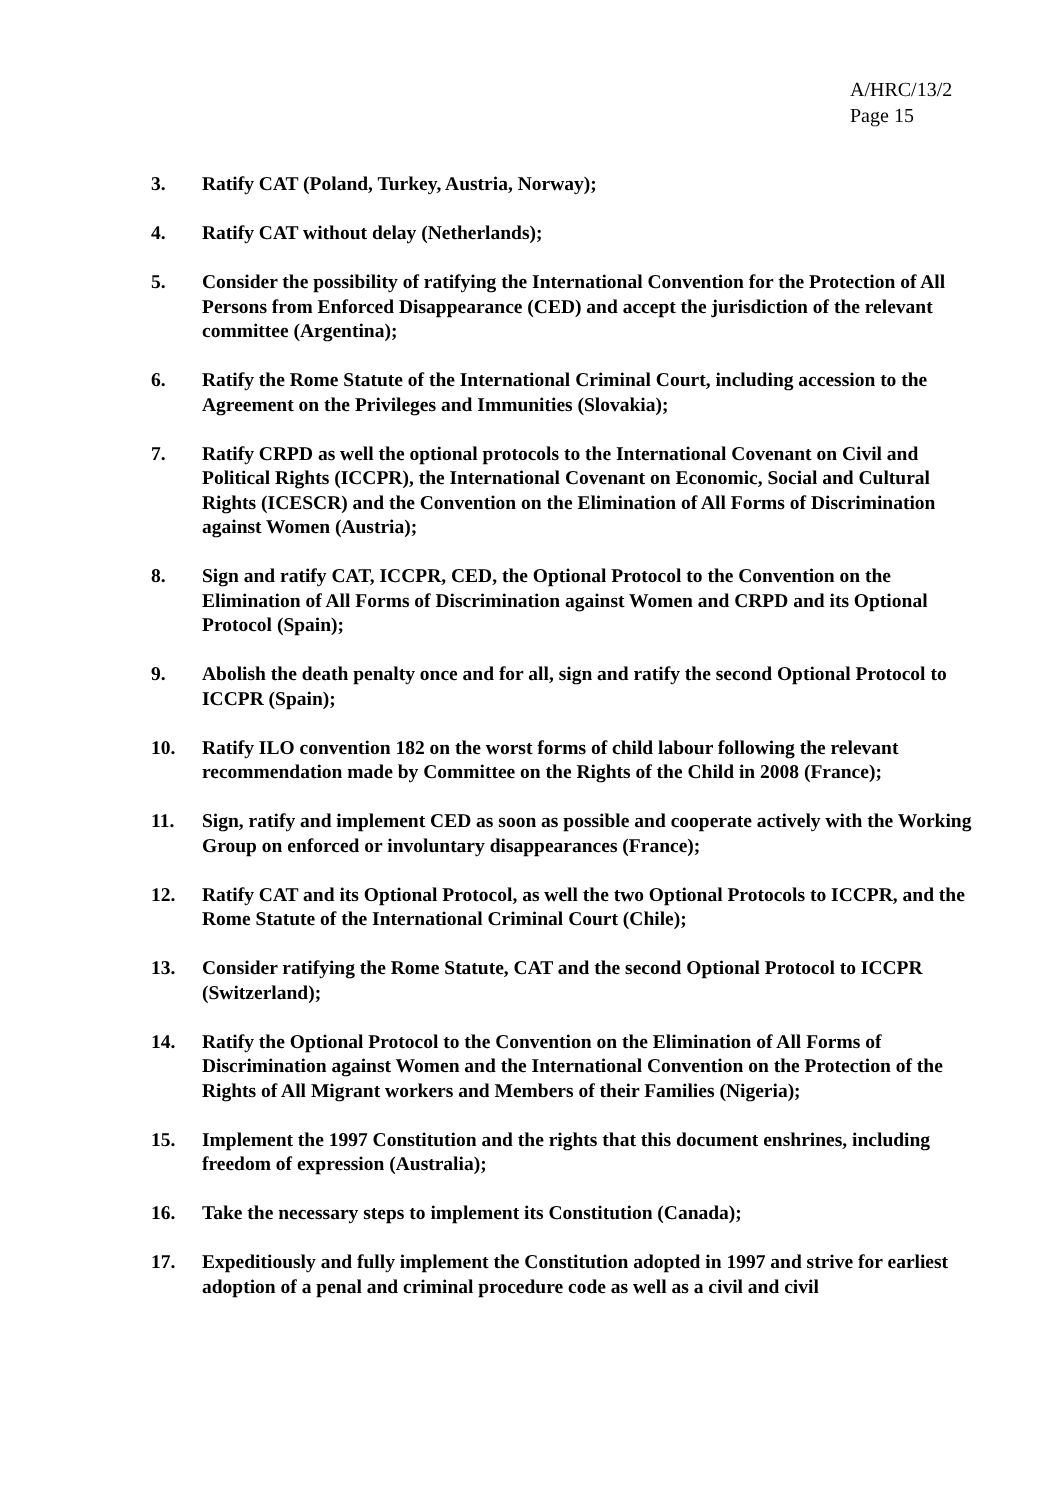A/HRC/13/2
Page 15
3. Ratify CAT (Poland, Turkey, Austria, Norway);
4. Ratify CAT without delay (Netherlands);
5. Consider the possibility of ratifying the International Convention for the Protection of All Persons from Enforced Disappearance (CED) and accept the jurisdiction of the relevant committee (Argentina);
6. Ratify the Rome Statute of the International Criminal Court, including accession to the Agreement on the Privileges and Immunities (Slovakia);
7. Ratify CRPD as well the optional protocols to the International Covenant on Civil and Political Rights (ICCPR), the International Covenant on Economic, Social and Cultural Rights (ICESCR) and the Convention on the Elimination of All Forms of Discrimination against Women (Austria);
8. Sign and ratify CAT, ICCPR, CED, the Optional Protocol to the Convention on the Elimination of All Forms of Discrimination against Women and CRPD and its Optional Protocol (Spain);
9. Abolish the death penalty once and for all, sign and ratify the second Optional Protocol to ICCPR (Spain);
10. Ratify ILO convention 182 on the worst forms of child labour following the relevant recommendation made by Committee on the Rights of the Child in 2008 (France);
11. Sign, ratify and implement CED as soon as possible and cooperate actively with the Working Group on enforced or involuntary disappearances (France);
12. Ratify CAT and its Optional Protocol, as well the two Optional Protocols to ICCPR, and the Rome Statute of the International Criminal Court (Chile);
13. Consider ratifying the Rome Statute, CAT and the second Optional Protocol to ICCPR (Switzerland);
14. Ratify the Optional Protocol to the Convention on the Elimination of All Forms of Discrimination against Women and the International Convention on the Protection of the Rights of All Migrant workers and Members of their Families (Nigeria);
15. Implement the 1997 Constitution and the rights that this document enshrines, including freedom of expression (Australia);
16. Take the necessary steps to implement its Constitution (Canada);
17. Expeditiously and fully implement the Constitution adopted in 1997 and strive for earliest adoption of a penal and criminal procedure code as well as a civil and civil